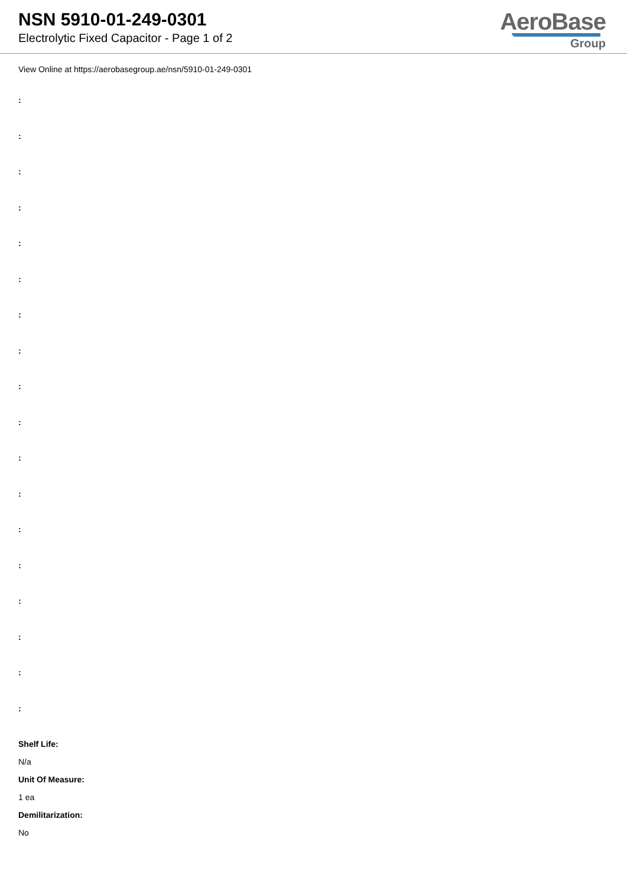NSN 5910-01-249-0301
Electrolytic Fixed Capacitor - Page 1 of 2
AeroBase
Group
View Online at https://aerobasegroup.ae/nsn/5910-01-249-0301
:
:
:
:
:
:
:
:
:
:
:
:
:
:
:
:
:
:
Shelf Life:
N/a
Unit Of Measure:
1 ea
Demilitarization:
No